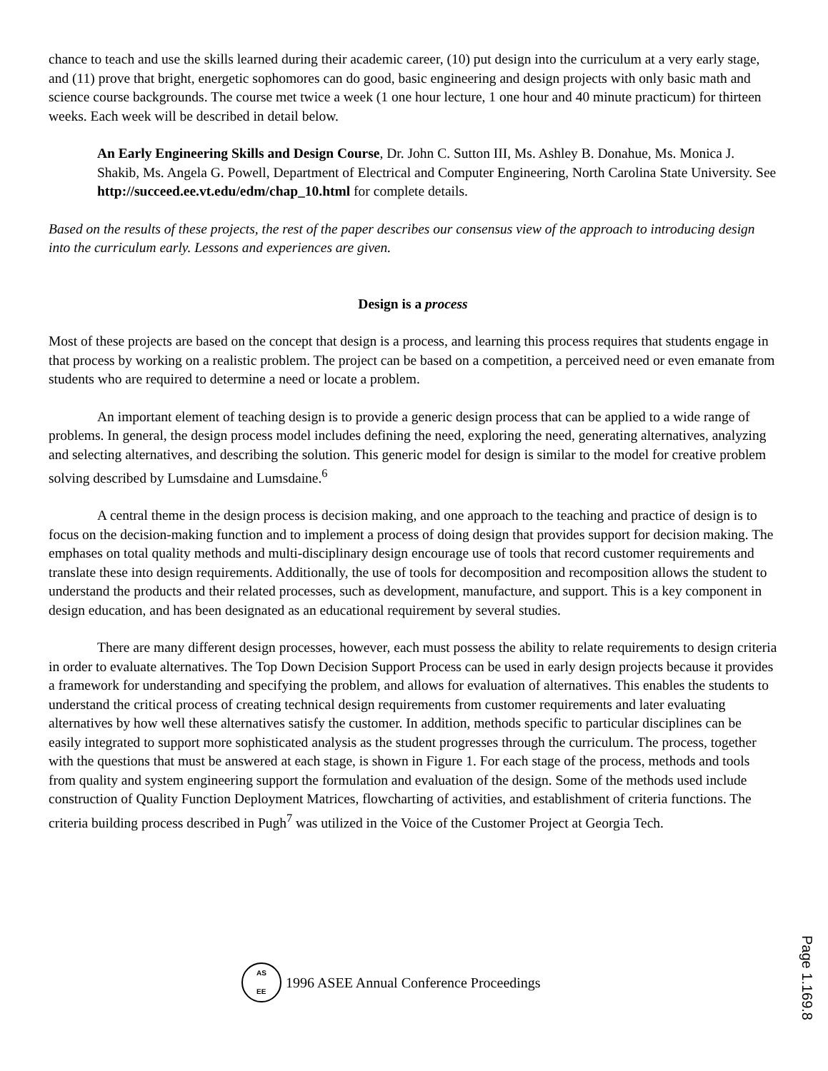chance to teach and use the skills learned during their academic career, (10) put design into the curriculum at a very early stage, and (11) prove that bright, energetic sophomores can do good, basic engineering and design projects with only basic math and science course backgrounds. The course met twice a week (1 one hour lecture, 1 one hour and 40 minute practicum) for thirteen weeks. Each week will be described in detail below.
An Early Engineering Skills and Design Course, Dr. John C. Sutton III, Ms. Ashley B. Donahue, Ms. Monica J. Shakib, Ms. Angela G. Powell, Department of Electrical and Computer Engineering, North Carolina State University. See http://succeed.ee.vt.edu/edm/chap_10.html for complete details.
Based on the results of these projects, the rest of the paper describes our consensus view of the approach to introducing design into the curriculum early. Lessons and experiences are given.
Design is a process
Most of these projects are based on the concept that design is a process, and learning this process requires that students engage in that process by working on a realistic problem. The project can be based on a competition, a perceived need or even emanate from students who are required to determine a need or locate a problem.
An important element of teaching design is to provide a generic design process that can be applied to a wide range of problems. In general, the design process model includes defining the need, exploring the need, generating alternatives, analyzing and selecting alternatives, and describing the solution. This generic model for design is similar to the model for creative problem solving described by Lumsdaine and Lumsdaine.<sup>6</sup>
A central theme in the design process is decision making, and one approach to the teaching and practice of design is to focus on the decision-making function and to implement a process of doing design that provides support for decision making. The emphases on total quality methods and multi-disciplinary design encourage use of tools that record customer requirements and translate these into design requirements. Additionally, the use of tools for decomposition and recomposition allows the student to understand the products and their related processes, such as development, manufacture, and support. This is a key component in design education, and has been designated as an educational requirement by several studies.
There are many different design processes, however, each must possess the ability to relate requirements to design criteria in order to evaluate alternatives. The Top Down Decision Support Process can be used in early design projects because it provides a framework for understanding and specifying the problem, and allows for evaluation of alternatives. This enables the students to understand the critical process of creating technical design requirements from customer requirements and later evaluating alternatives by how well these alternatives satisfy the customer. In addition, methods specific to particular disciplines can be easily integrated to support more sophisticated analysis as the student progresses through the curriculum. The process, together with the questions that must be answered at each stage, is shown in Figure 1. For each stage of the process, methods and tools from quality and system engineering support the formulation and evaluation of the design. Some of the methods used include construction of Quality Function Deployment Matrices, flowcharting of activities, and establishment of criteria functions. The criteria building process described in Pugh<sup>7</sup> was utilized in the Voice of the Customer Project at Georgia Tech.
AS
EE
1996 ASEE Annual Conference Proceedings
Page 1.169.8